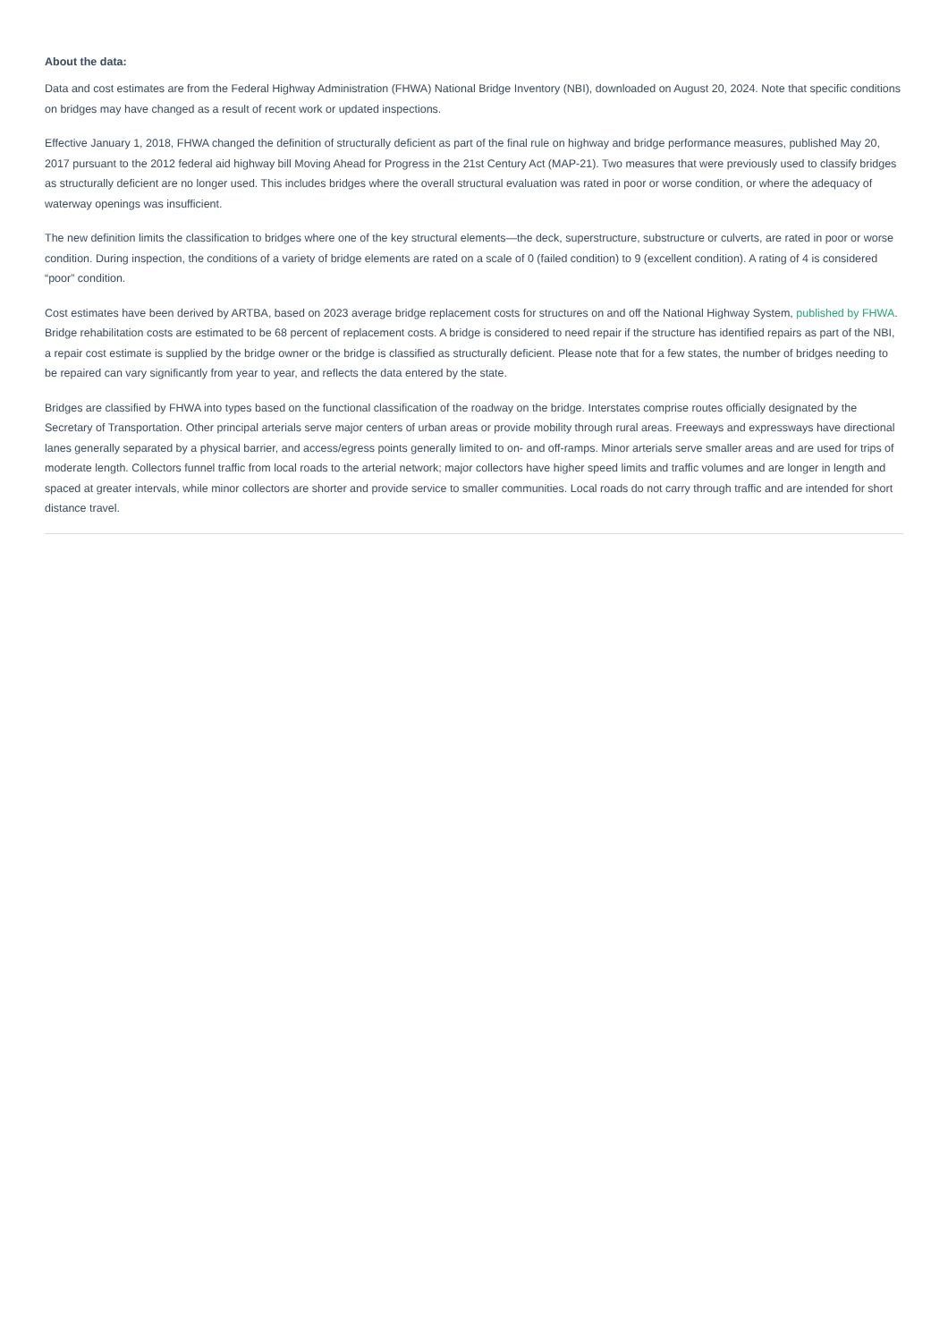About the data:
Data and cost estimates are from the Federal Highway Administration (FHWA) National Bridge Inventory (NBI), downloaded on August 20, 2024. Note that specific conditions on bridges may have changed as a result of recent work or updated inspections.
Effective January 1, 2018, FHWA changed the definition of structurally deficient as part of the final rule on highway and bridge performance measures, published May 20, 2017 pursuant to the 2012 federal aid highway bill Moving Ahead for Progress in the 21st Century Act (MAP-21). Two measures that were previously used to classify bridges as structurally deficient are no longer used. This includes bridges where the overall structural evaluation was rated in poor or worse condition, or where the adequacy of waterway openings was insufficient.
The new definition limits the classification to bridges where one of the key structural elements—the deck, superstructure, substructure or culverts, are rated in poor or worse condition. During inspection, the conditions of a variety of bridge elements are rated on a scale of 0 (failed condition) to 9 (excellent condition). A rating of 4 is considered “poor” condition.
Cost estimates have been derived by ARTBA, based on 2023 average bridge replacement costs for structures on and off the National Highway System, published by FHWA. Bridge rehabilitation costs are estimated to be 68 percent of replacement costs. A bridge is considered to need repair if the structure has identified repairs as part of the NBI, a repair cost estimate is supplied by the bridge owner or the bridge is classified as structurally deficient. Please note that for a few states, the number of bridges needing to be repaired can vary significantly from year to year, and reflects the data entered by the state.
Bridges are classified by FHWA into types based on the functional classification of the roadway on the bridge. Interstates comprise routes officially designated by the Secretary of Transportation. Other principal arterials serve major centers of urban areas or provide mobility through rural areas. Freeways and expressways have directional lanes generally separated by a physical barrier, and access/egress points generally limited to on- and off-ramps. Minor arterials serve smaller areas and are used for trips of moderate length. Collectors funnel traffic from local roads to the arterial network; major collectors have higher speed limits and traffic volumes and are longer in length and spaced at greater intervals, while minor collectors are shorter and provide service to smaller communities. Local roads do not carry through traffic and are intended for short distance travel.